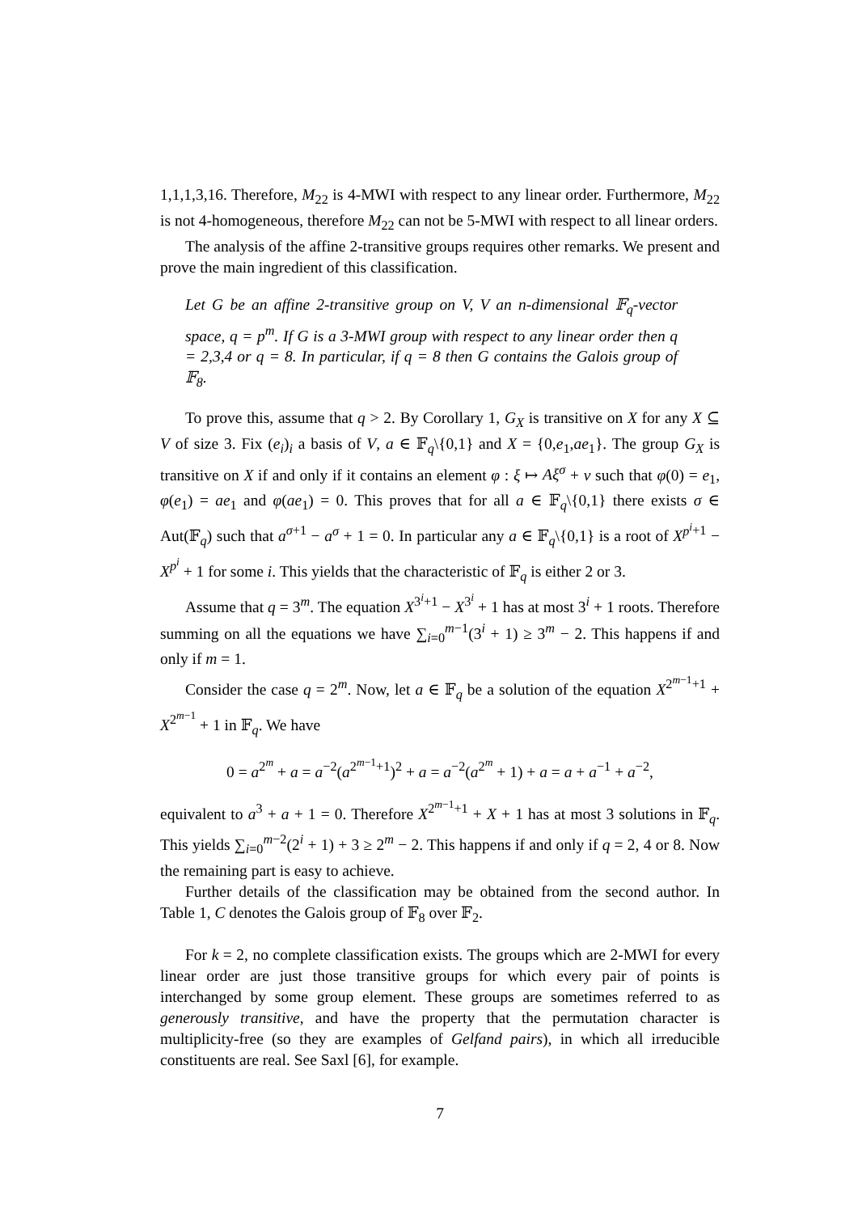1,1,1,3,16. Therefore, M<sub>22</sub> is 4-MWI with respect to any linear order. Furthermore, M<sub>22</sub> is not 4-homogeneous, therefore M<sub>22</sub> can not be 5-MWI with respect to all linear orders.
The analysis of the affine 2-transitive groups requires other remarks. We present and prove the main ingredient of this classification.
Let G be an affine 2-transitive group on V, V an n-dimensional 𝔽<sub>q</sub>-vector space, q = p<sup>m</sup>. If G is a 3-MWI group with respect to any linear order then q = 2,3,4 or q = 8. In particular, if q = 8 then G contains the Galois group of 𝔽<sub>8</sub>.
To prove this, assume that q > 2. By Corollary 1, G<sub>X</sub> is transitive on X for any X ⊆ V of size 3. Fix (e<sub>i</sub>)<sub>i</sub> a basis of V, a ∈ 𝔽<sub>q</sub>\{0,1} and X = {0,e<sub>1</sub>,ae<sub>1</sub>}. The group G<sub>X</sub> is transitive on X if and only if it contains an element φ : ξ ↦ Aξ<sup>σ</sup> + v such that φ(0) = e<sub>1</sub>, φ(e<sub>1</sub>) = ae<sub>1</sub> and φ(ae<sub>1</sub>) = 0. This proves that for all a ∈ 𝔽<sub>q</sub>\{0,1} there exists σ ∈ Aut(𝔽<sub>q</sub>) such that a<sup>σ+1</sup> − a<sup>σ</sup> + 1 = 0. In particular any a ∈ 𝔽<sub>q</sub>\{0,1} is a root of X<sup>p<sup>i</sup>+1</sup> − X<sup>p<sup>i</sup></sup> + 1 for some i. This yields that the characteristic of 𝔽<sub>q</sub> is either 2 or 3.
Assume that q = 3<sup>m</sup>. The equation X<sup>3<sup>i</sup>+1</sup> − X<sup>3<sup>i</sup></sup> + 1 has at most 3<sup>i</sup> + 1 roots. Therefore summing on all the equations we have ∑<sub>i=0</sub><sup>m−1</sup>(3<sup>i</sup> + 1) ≥ 3<sup>m</sup> − 2. This happens if and only if m = 1.
Consider the case q = 2<sup>m</sup>. Now, let a ∈ 𝔽<sub>q</sub> be a solution of the equation X<sup>2<sup>m−1</sup>+1</sup> + X<sup>2<sup>m−1</sup></sup> + 1 in 𝔽<sub>q</sub>. We have
0 = a<sup>2<sup>m</sup></sup> + a = a<sup>−2</sup>(a<sup>2<sup>m−1</sup>+1</sup>)<sup>2</sup> + a = a<sup>−2</sup>(a<sup>2<sup>m</sup></sup> + 1) + a = a + a<sup>−1</sup> + a<sup>−2</sup>,
equivalent to a<sup>3</sup> + a + 1 = 0. Therefore X<sup>2<sup>m−1</sup>+1</sup> + X + 1 has at most 3 solutions in 𝔽<sub>q</sub>. This yields ∑<sub>i=0</sub><sup>m−2</sup>(2<sup>i</sup> + 1) + 3 ≥ 2<sup>m</sup> − 2. This happens if and only if q = 2, 4 or 8. Now the remaining part is easy to achieve.
Further details of the classification may be obtained from the second author. In Table 1, C denotes the Galois group of 𝔽<sub>8</sub> over 𝔽<sub>2</sub>.
For k = 2, no complete classification exists. The groups which are 2-MWI for every linear order are just those transitive groups for which every pair of points is interchanged by some group element. These groups are sometimes referred to as generously transitive, and have the property that the permutation character is multiplicity-free (so they are examples of Gelfand pairs), in which all irreducible constituents are real. See Saxl [6], for example.
7